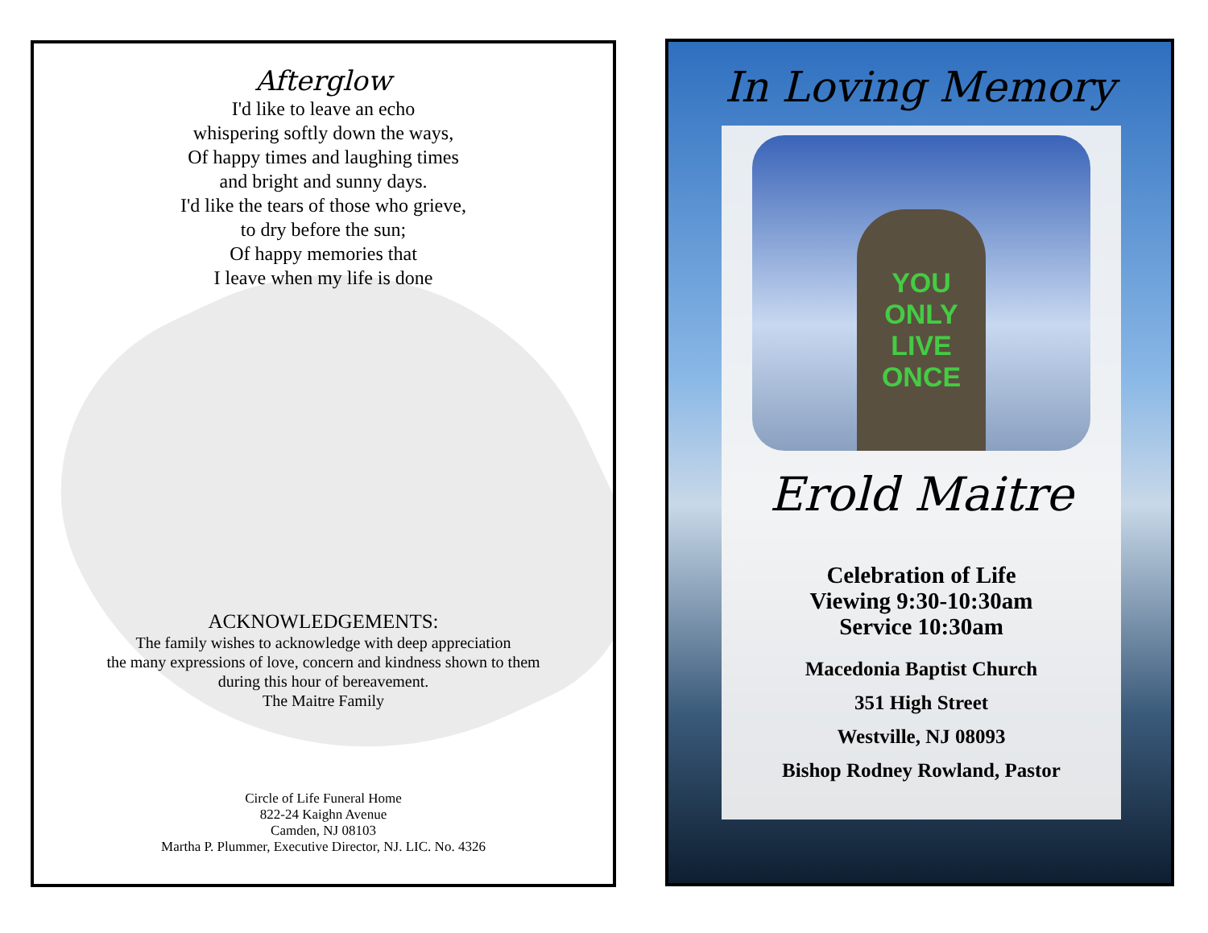Afterglow
I'd like to leave an echo
whispering softly down the ways,
Of happy times and laughing times
and bright and sunny days.
I'd like the tears of those who grieve,
to dry before the sun;
Of happy memories that
I leave when my life is done
ACKNOWLEDGEMENTS:
The family wishes to acknowledge with deep appreciation
the many expressions of love, concern and kindness shown to them
during this hour of bereavement.
The Maitre Family
Circle of Life Funeral Home
822-24 Kaighn Avenue
Camden, NJ 08103
Martha P. Plummer, Executive Director, NJ. LIC. No. 4326
In Loving Memory
YOU
ONLY
LIVE
ONCE
Erold Maitre
Celebration of Life
Viewing 9:30-10:30am
Service 10:30am
Macedonia Baptist Church
351 High Street
Westville, NJ 08093
Bishop Rodney Rowland, Pastor